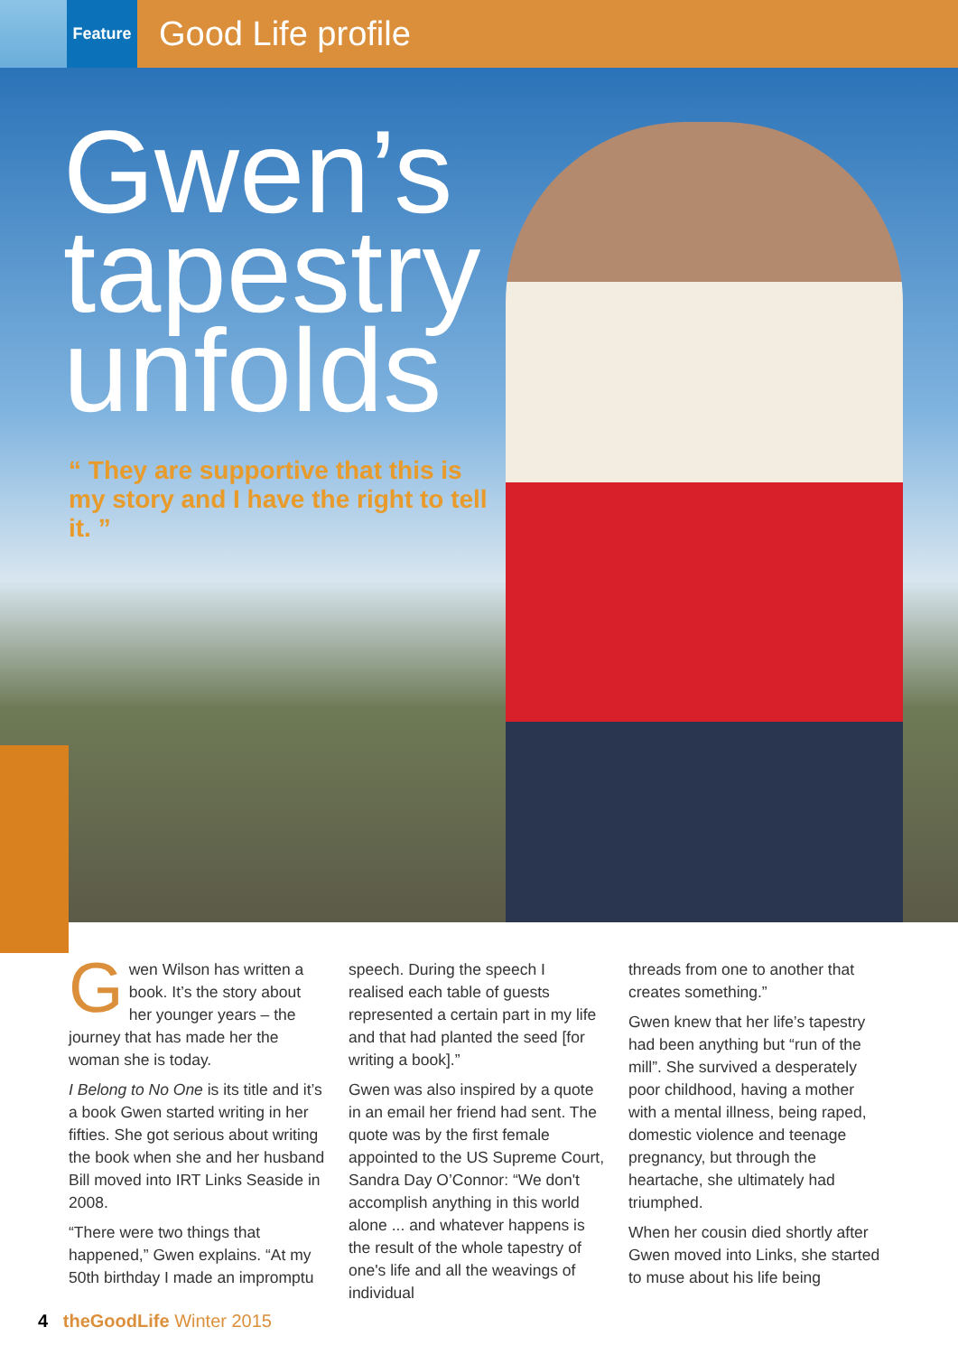Feature
Good Life profile
Gwen’s
tapestry
unfolds
“ They are supportive that this is my story and I have the right to tell it. ”
Gwen Wilson has written a book. It’s the story about her younger years – the journey that has made her the woman she is today.
I Belong to No One is its title and it’s a book Gwen started writing in her fifties. She got serious about writing the book when she and her husband Bill moved into IRT Links Seaside in 2008.
“There were two things that happened,” Gwen explains. “At my 50th birthday I made an impromptu
speech. During the speech I realised each table of guests represented a certain part in my life and that had planted the seed [for writing a book].”
Gwen was also inspired by a quote in an email her friend had sent. The quote was by the first female appointed to the US Supreme Court, Sandra Day O’Connor: “We don't accomplish anything in this world alone ... and whatever happens is the result of the whole tapestry of one's life and all the weavings of individual
threads from one to another that creates something.”
Gwen knew that her life’s tapestry had been anything but “run of the mill”. She survived a desperately poor childhood, having a mother with a mental illness, being raped, domestic violence and teenage pregnancy, but through the heartache, she ultimately had triumphed.
When her cousin died shortly after Gwen moved into Links, she started to muse about his life being
4 theGoodLife Winter 2015